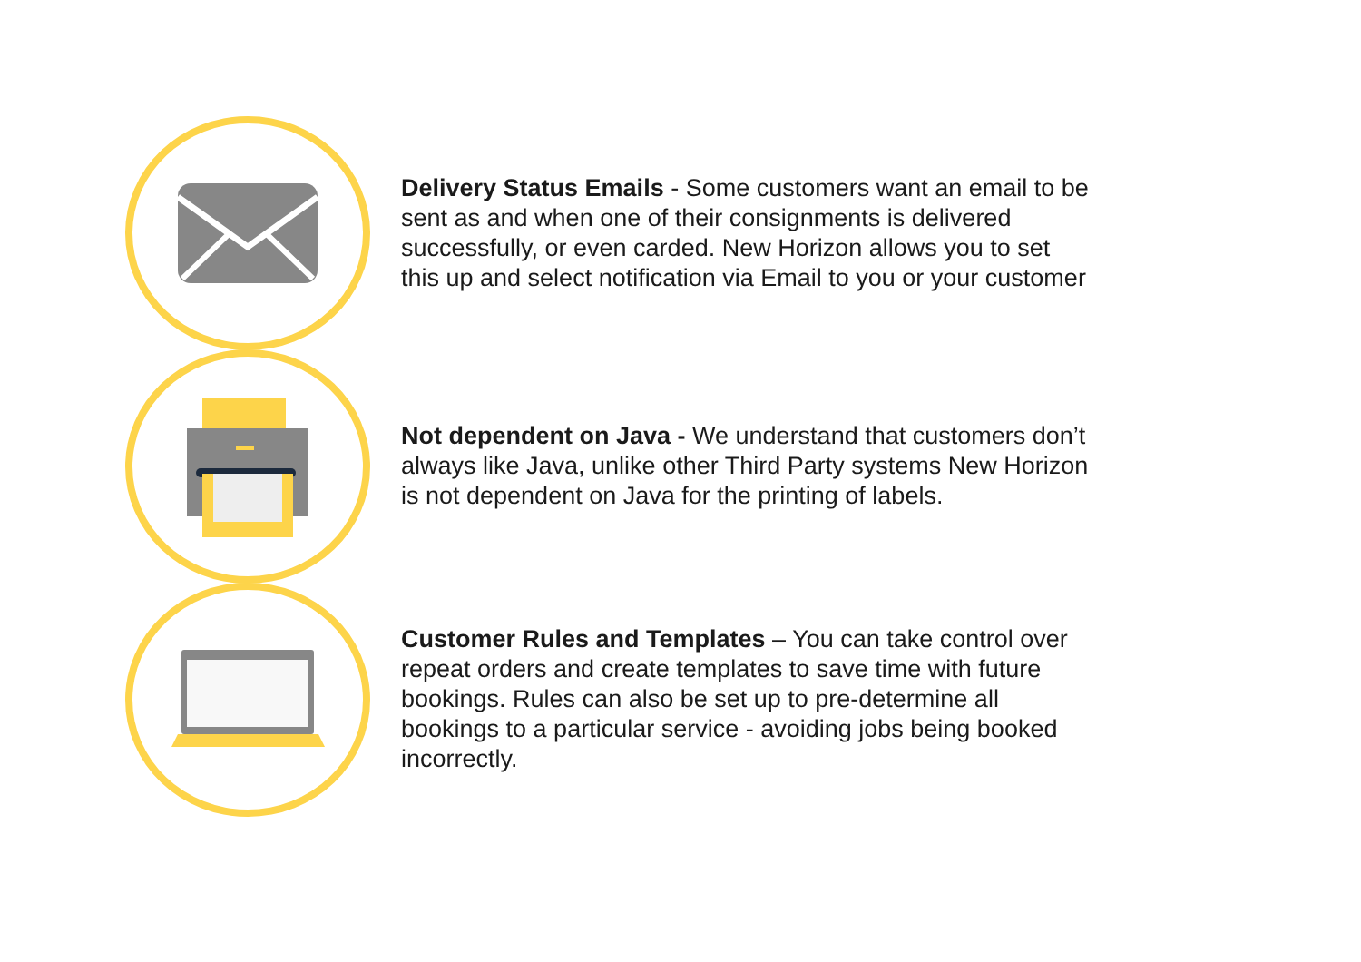Delivery Status Emails - Some customers want an email to be sent as and when one of their consignments is delivered successfully, or even carded. New Horizon allows you to set this up and select notification via Email to you or your customer
Not dependent on Java - We understand that customers don’t always like Java, unlike other Third Party systems New Horizon is not dependent on Java for the printing of labels.
Customer Rules and Templates – You can take control over repeat orders and create templates to save time with future bookings. Rules can also be set up to pre-determine all bookings to a particular service - avoiding jobs being booked incorrectly.